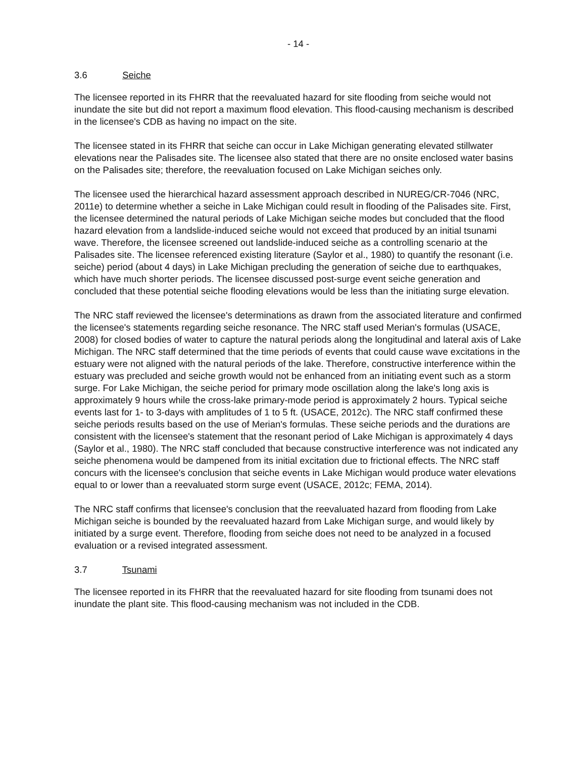- 14 -
3.6 Seiche
The licensee reported in its FHRR that the reevaluated hazard for site flooding from seiche would not inundate the site but did not report a maximum flood elevation. This flood-causing mechanism is described in the licensee's CDB as having no impact on the site.
The licensee stated in its FHRR that seiche can occur in Lake Michigan generating elevated stillwater elevations near the Palisades site. The licensee also stated that there are no onsite enclosed water basins on the Palisades site; therefore, the reevaluation focused on Lake Michigan seiches only.
The licensee used the hierarchical hazard assessment approach described in NUREG/CR-7046 (NRC, 2011e) to determine whether a seiche in Lake Michigan could result in flooding of the Palisades site. First, the licensee determined the natural periods of Lake Michigan seiche modes but concluded that the flood hazard elevation from a landslide-induced seiche would not exceed that produced by an initial tsunami wave. Therefore, the licensee screened out landslide-induced seiche as a controlling scenario at the Palisades site. The licensee referenced existing literature (Saylor et al., 1980) to quantify the resonant (i.e. seiche) period (about 4 days) in Lake Michigan precluding the generation of seiche due to earthquakes, which have much shorter periods. The licensee discussed post-surge event seiche generation and concluded that these potential seiche flooding elevations would be less than the initiating surge elevation.
The NRC staff reviewed the licensee's determinations as drawn from the associated literature and confirmed the licensee's statements regarding seiche resonance. The NRC staff used Merian's formulas (USACE, 2008) for closed bodies of water to capture the natural periods along the longitudinal and lateral axis of Lake Michigan. The NRC staff determined that the time periods of events that could cause wave excitations in the estuary were not aligned with the natural periods of the lake. Therefore, constructive interference within the estuary was precluded and seiche growth would not be enhanced from an initiating event such as a storm surge. For Lake Michigan, the seiche period for primary mode oscillation along the lake's long axis is approximately 9 hours while the cross-lake primary-mode period is approximately 2 hours. Typical seiche events last for 1- to 3-days with amplitudes of 1 to 5 ft. (USACE, 2012c). The NRC staff confirmed these seiche periods results based on the use of Merian's formulas. These seiche periods and the durations are consistent with the licensee's statement that the resonant period of Lake Michigan is approximately 4 days (Saylor et al., 1980). The NRC staff concluded that because constructive interference was not indicated any seiche phenomena would be dampened from its initial excitation due to frictional effects. The NRC staff concurs with the licensee's conclusion that seiche events in Lake Michigan would produce water elevations equal to or lower than a reevaluated storm surge event (USACE, 2012c; FEMA, 2014).
The NRC staff confirms that licensee's conclusion that the reevaluated hazard from flooding from Lake Michigan seiche is bounded by the reevaluated hazard from Lake Michigan surge, and would likely by initiated by a surge event. Therefore, flooding from seiche does not need to be analyzed in a focused evaluation or a revised integrated assessment.
3.7 Tsunami
The licensee reported in its FHRR that the reevaluated hazard for site flooding from tsunami does not inundate the plant site. This flood-causing mechanism was not included in the CDB.